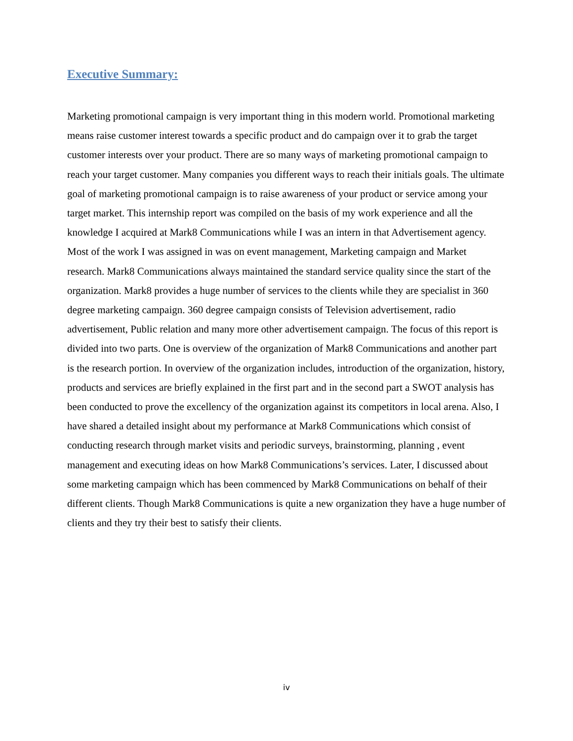Executive Summary:
Marketing promotional campaign is very important thing in this modern world. Promotional marketing means raise customer interest towards a specific product and do campaign over it to grab the target customer interests over your product. There are so many ways of marketing promotional campaign to reach your target customer. Many companies you different ways to reach their initials goals. The ultimate goal of marketing promotional campaign is to raise awareness of your product or service among your target market. This internship report was compiled on the basis of my work experience and all the knowledge I acquired at Mark8 Communications while I was an intern in that Advertisement agency. Most of the work I was assigned in was on event management, Marketing campaign and Market research. Mark8 Communications always maintained the standard service quality since the start of the organization. Mark8 provides a huge number of services to the clients while they are specialist in 360 degree marketing campaign. 360 degree campaign consists of Television advertisement, radio advertisement, Public relation and many more other advertisement campaign. The focus of this report is divided into two parts. One is overview of the organization of Mark8 Communications and another part is the research portion. In overview of the organization includes, introduction of the organization, history, products and services are briefly explained in the first part and in the second part a SWOT analysis has been conducted to prove the excellency of the organization against its competitors in local arena. Also, I have shared a detailed insight about my performance at Mark8 Communications which consist of conducting research through market visits and periodic surveys, brainstorming, planning , event management and executing ideas on how Mark8 Communications’s services. Later, I discussed about some marketing campaign which has been commenced by Mark8 Communications on behalf of their different clients. Though Mark8 Communications is quite a new organization they have a huge number of clients and they try their best to satisfy their clients.
iv